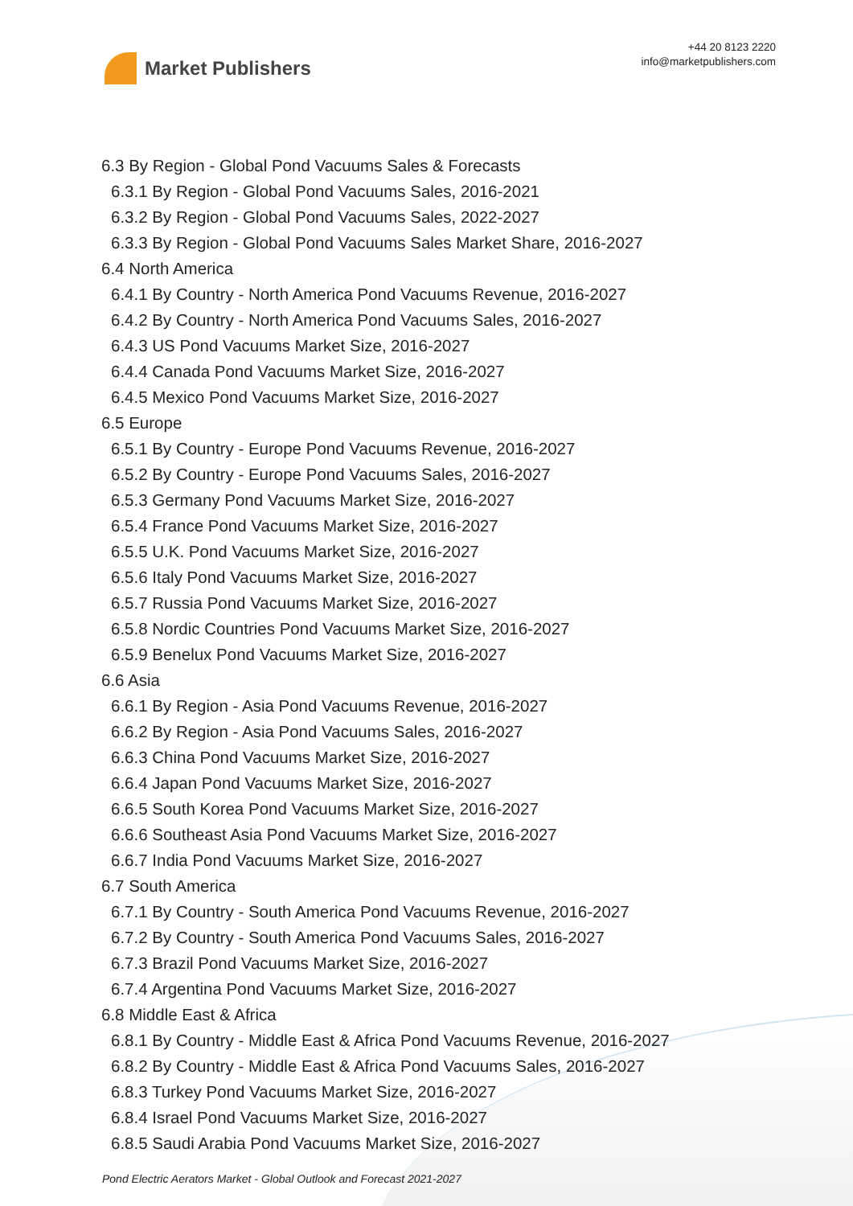Market Publishers
+44 20 8123 2220
info@marketpublishers.com
6.3 By Region - Global Pond Vacuums Sales & Forecasts
6.3.1 By Region - Global Pond Vacuums Sales, 2016-2021
6.3.2 By Region - Global Pond Vacuums Sales, 2022-2027
6.3.3 By Region - Global Pond Vacuums Sales Market Share, 2016-2027
6.4 North America
6.4.1 By Country - North America Pond Vacuums Revenue, 2016-2027
6.4.2 By Country - North America Pond Vacuums Sales, 2016-2027
6.4.3 US Pond Vacuums Market Size, 2016-2027
6.4.4 Canada Pond Vacuums Market Size, 2016-2027
6.4.5 Mexico Pond Vacuums Market Size, 2016-2027
6.5 Europe
6.5.1 By Country - Europe Pond Vacuums Revenue, 2016-2027
6.5.2 By Country - Europe Pond Vacuums Sales, 2016-2027
6.5.3 Germany Pond Vacuums Market Size, 2016-2027
6.5.4 France Pond Vacuums Market Size, 2016-2027
6.5.5 U.K. Pond Vacuums Market Size, 2016-2027
6.5.6 Italy Pond Vacuums Market Size, 2016-2027
6.5.7 Russia Pond Vacuums Market Size, 2016-2027
6.5.8 Nordic Countries Pond Vacuums Market Size, 2016-2027
6.5.9 Benelux Pond Vacuums Market Size, 2016-2027
6.6 Asia
6.6.1 By Region - Asia Pond Vacuums Revenue, 2016-2027
6.6.2 By Region - Asia Pond Vacuums Sales, 2016-2027
6.6.3 China Pond Vacuums Market Size, 2016-2027
6.6.4 Japan Pond Vacuums Market Size, 2016-2027
6.6.5 South Korea Pond Vacuums Market Size, 2016-2027
6.6.6 Southeast Asia Pond Vacuums Market Size, 2016-2027
6.6.7 India Pond Vacuums Market Size, 2016-2027
6.7 South America
6.7.1 By Country - South America Pond Vacuums Revenue, 2016-2027
6.7.2 By Country - South America Pond Vacuums Sales, 2016-2027
6.7.3 Brazil Pond Vacuums Market Size, 2016-2027
6.7.4 Argentina Pond Vacuums Market Size, 2016-2027
6.8 Middle East & Africa
6.8.1 By Country - Middle East & Africa Pond Vacuums Revenue, 2016-2027
6.8.2 By Country - Middle East & Africa Pond Vacuums Sales, 2016-2027
6.8.3 Turkey Pond Vacuums Market Size, 2016-2027
6.8.4 Israel Pond Vacuums Market Size, 2016-2027
6.8.5 Saudi Arabia Pond Vacuums Market Size, 2016-2027
Pond Electric Aerators Market - Global Outlook and Forecast 2021-2027